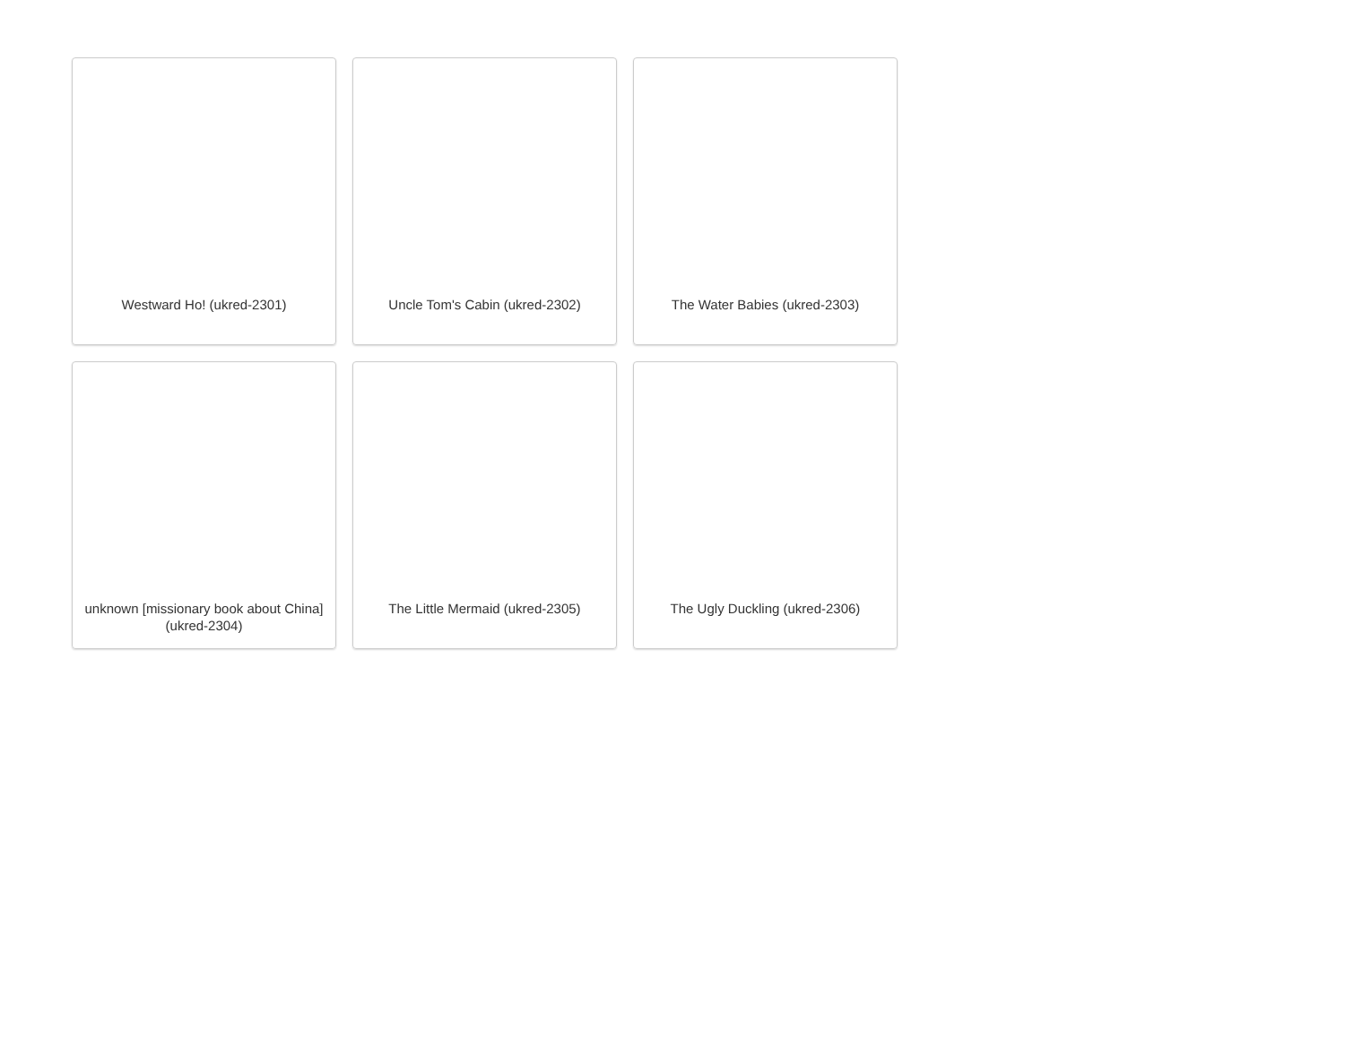Westward Ho! (ukred-2301)
Uncle Tom's Cabin (ukred-2302)
The Water Babies (ukred-2303)
unknown [missionary book about China] (ukred-2304)
The Little Mermaid (ukred-2305)
The Ugly Duckling (ukred-2306)